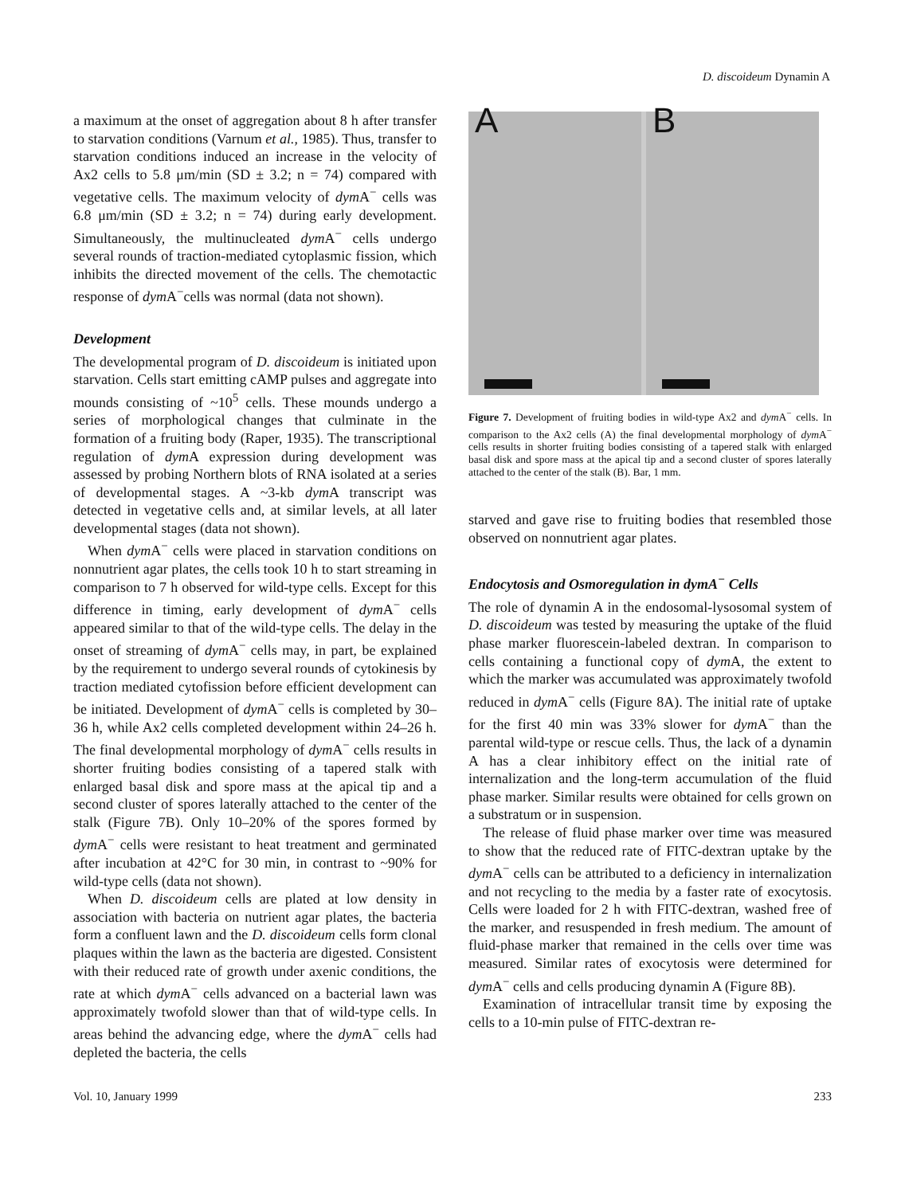D. discoideum Dynamin A
a maximum at the onset of aggregation about 8 h after transfer to starvation conditions (Varnum et al., 1985). Thus, transfer to starvation conditions induced an increase in the velocity of Ax2 cells to 5.8 μm/min (SD ± 3.2; n = 74) compared with vegetative cells. The maximum velocity of dym A<sup>−</sup> cells was 6.8 μm/min (SD ± 3.2; n = 74) during early development. Simultaneously, the multinucleated dym A<sup>−</sup> cells undergo several rounds of traction-mediated cytoplasmic fission, which inhibits the directed movement of the cells. The chemotactic response of dym A<sup>−</sup>cells was normal (data not shown).
Development
The developmental program of D. discoideum is initiated upon starvation. Cells start emitting cAMP pulses and aggregate into mounds consisting of ~10<sup>5</sup> cells. These mounds undergo a series of morphological changes that culminate in the formation of a fruiting body (Raper, 1935). The transcriptional regulation of dym A expression during development was assessed by probing Northern blots of RNA isolated at a series of developmental stages. A ~3-kb dym A transcript was detected in vegetative cells and, at similar levels, at all later developmental stages (data not shown).
When dym A<sup>−</sup> cells were placed in starvation conditions on nonnutrient agar plates, the cells took 10 h to start streaming in comparison to 7 h observed for wild-type cells. Except for this difference in timing, early development of dym A<sup>−</sup> cells appeared similar to that of the wild-type cells. The delay in the onset of streaming of dym A<sup>−</sup> cells may, in part, be explained by the requirement to undergo several rounds of cytokinesis by traction mediated cytofission before efficient development can be initiated. Development of dym A<sup>−</sup> cells is completed by 30–36 h, while Ax2 cells completed development within 24–26 h. The final developmental morphology of dym A<sup>−</sup> cells results in shorter fruiting bodies consisting of a tapered stalk with enlarged basal disk and spore mass at the apical tip and a second cluster of spores laterally attached to the center of the stalk (Figure 7B). Only 10–20% of the spores formed by dym A<sup>−</sup> cells were resistant to heat treatment and germinated after incubation at 42°C for 30 min, in contrast to ~90% for wild-type cells (data not shown).
When D. discoideum cells are plated at low density in association with bacteria on nutrient agar plates, the bacteria form a confluent lawn and the D. discoideum cells form clonal plaques within the lawn as the bacteria are digested. Consistent with their reduced rate of growth under axenic conditions, the rate at which dym A<sup>−</sup> cells advanced on a bacterial lawn was approximately twofold slower than that of wild-type cells. In areas behind the advancing edge, where the dym A<sup>−</sup> cells had depleted the bacteria, the cells
A B
Figure 7. Development of fruiting bodies in wild-type Ax2 and dym A<sup>−</sup> cells. In comparison to the Ax2 cells (A) the final developmental morphology of dym A<sup>−</sup> cells results in shorter fruiting bodies consisting of a tapered stalk with enlarged basal disk and spore mass at the apical tip and a second cluster of spores laterally attached to the center of the stalk (B). Bar, 1 mm.
starved and gave rise to fruiting bodies that resembled those observed on nonnutrient agar plates.
Endocytosis and Osmoregulation in dymA<sup>−</sup> Cells
The role of dynamin A in the endosomal-lysosomal system of D. discoideum was tested by measuring the uptake of the fluid phase marker fluorescein-labeled dextran. In comparison to cells containing a functional copy of dym A, the extent to which the marker was accumulated was approximately twofold reduced in dym A<sup>−</sup> cells (Figure 8A). The initial rate of uptake for the first 40 min was 33% slower for dym A<sup>−</sup> than the parental wild-type or rescue cells. Thus, the lack of a dynamin A has a clear inhibitory effect on the initial rate of internalization and the long-term accumulation of the fluid phase marker. Similar results were obtained for cells grown on a substratum or in suspension.
The release of fluid phase marker over time was measured to show that the reduced rate of FITC-dextran uptake by the dym A<sup>−</sup> cells can be attributed to a deficiency in internalization and not recycling to the media by a faster rate of exocytosis. Cells were loaded for 2 h with FITC-dextran, washed free of the marker, and resuspended in fresh medium. The amount of fluid-phase marker that remained in the cells over time was measured. Similar rates of exocytosis were determined for dym A<sup>−</sup> cells and cells producing dynamin A (Figure 8B).
Examination of intracellular transit time by exposing the cells to a 10-min pulse of FITC-dextran re-
Vol. 10, January 1999 233